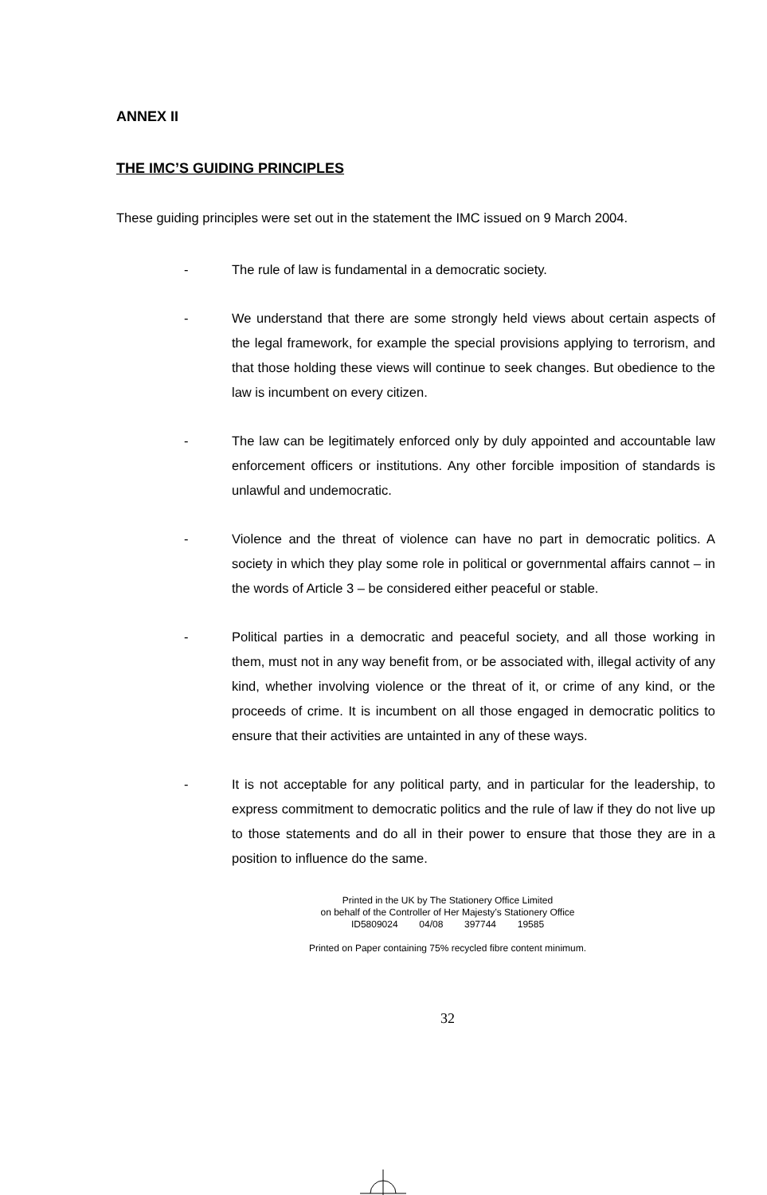ANNEX II
THE IMC’S GUIDING PRINCIPLES
These guiding principles were set out in the statement the IMC issued on 9 March 2004.
- The rule of law is fundamental in a democratic society.
- We understand that there are some strongly held views about certain aspects of the legal framework, for example the special provisions applying to terrorism, and that those holding these views will continue to seek changes. But obedience to the law is incumbent on every citizen.
- The law can be legitimately enforced only by duly appointed and accountable law enforcement officers or institutions. Any other forcible imposition of standards is unlawful and undemocratic.
- Violence and the threat of violence can have no part in democratic politics. A society in which they play some role in political or governmental affairs cannot – in the words of Article 3 – be considered either peaceful or stable.
- Political parties in a democratic and peaceful society, and all those working in them, must not in any way benefit from, or be associated with, illegal activity of any kind, whether involving violence or the threat of it, or crime of any kind, or the proceeds of crime. It is incumbent on all those engaged in democratic politics to ensure that their activities are untainted in any of these ways.
- It is not acceptable for any political party, and in particular for the leadership, to express commitment to democratic politics and the rule of law if they do not live up to those statements and do all in their power to ensure that those they are in a position to influence do the same.
Printed in the UK by The Stationery Office Limited
on behalf of the Controller of Her Majesty’s Stationery Office
ID5809024 04/08 397744 19585
Printed on Paper containing 75% recycled fibre content minimum.
32